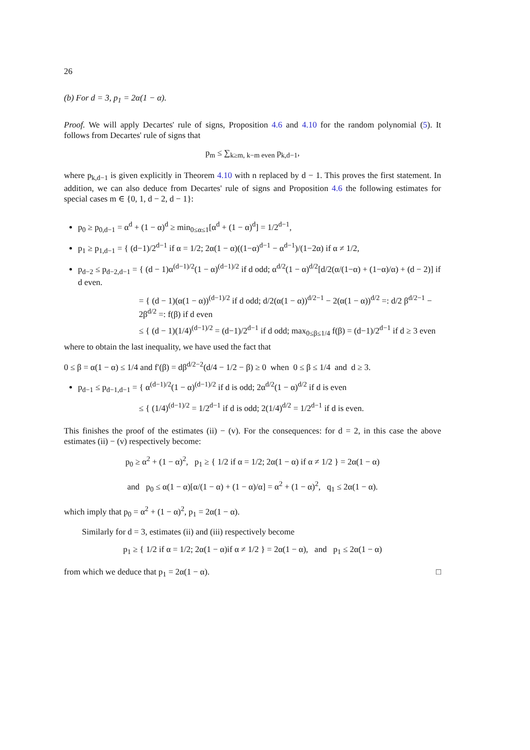26
(b) For d = 3, p<sub>1</sub> = 2α(1 − α).
Proof. We will apply Decartes' rule of signs, Proposition 4.6 and 4.10 for the random polynomial (5). It follows from Decartes' rule of signs that
p<sub>m</sub> ≤ ∑<sub>k≥m, k−m even</sub> p<sub>k,d−1</sub>,
where p<sub>k,d−1</sub> is given explicitly in Theorem 4.10 with n replaced by d − 1. This proves the first statement. In addition, we can also deduce from Decartes' rule of signs and Proposition 4.6 the following estimates for special cases m ∈ {0, 1, d − 2, d − 1}:
p<sub>0</sub> ≥ p<sub>0,d−1</sub> = α<sup>d</sup> + (1 − α)<sup>d</sup> ≥ min<sub>0≤α≤1</sub>[α<sup>d</sup> + (1 − α)<sup>d</sup>] = 1/2<sup>d−1</sup>,
p<sub>1</sub> ≥ p<sub>1,d−1</sub> = { (d−1)/2<sup>d−1</sup> if α = 1/2; 2α(1 − α)((1−α)<sup>d−1</sup> − α<sup>d−1</sup>)/(1−2α) if α ≠ 1/2,
p<sub>d−2</sub> ≤ p<sub>d−2,d−1</sub> = { (d − 1)α<sup>(d−1)/2</sup>(1 − α)<sup>(d−1)/2</sup> if d odd; α<sup>d/2</sup>(1 − α)<sup>d/2</sup>[d/2(α/(1−α) + (1−α)/α) + (d − 2)] if d even.
= { (d − 1)(α(1 − α))<sup>(d−1)/2</sup> if d odd; d/2(α(1 − α))<sup>d/2−1</sup> − 2(α(1 − α))<sup>d/2</sup> =: d/2 β<sup>d/2−1</sup> − 2β<sup>d/2</sup> =: f(β) if d even
≤ { (d − 1)(1/4)<sup>(d−1)/2</sup> = (d−1)/2<sup>d−1</sup> if d odd; max<sub>0≤β≤1/4</sub> f(β) = (d−1)/2<sup>d−1</sup> if d ≥ 3 even
where to obtain the last inequality, we have used the fact that
0 ≤ β = α(1 − α) ≤ 1/4 and f′(β) = dβ<sup>d/2−2</sup>(d/4 − 1/2 − β) ≥ 0 when 0 ≤ β ≤ 1/4 and d ≥ 3.
p<sub>d−1</sub> ≤ p<sub>d−1,d−1</sub> = { α<sup>(d−1)/2</sup>(1 − α)<sup>(d−1)/2</sup> if d is odd; 2α<sup>d/2</sup>(1 − α)<sup>d/2</sup> if d is even
≤ { (1/4)<sup>(d−1)/2</sup> = 1/2<sup>d−1</sup> if d is odd; 2(1/4)<sup>d/2</sup> = 1/2<sup>d−1</sup> if d is even.
This finishes the proof of the estimates (ii) − (v). For the consequences: for d = 2, in this case the above estimates (ii) − (v) respectively become:
p<sub>0</sub> ≥ α<sup>2</sup> + (1 − α)<sup>2</sup>, p<sub>1</sub> ≥ { 1/2 if α = 1/2; 2α(1 − α) if α ≠ 1/2 } = 2α(1 − α)
and p<sub>0</sub> ≤ α(1 − α)[α/(1 − α) + (1 − α)/α] = α<sup>2</sup> + (1 − α)<sup>2</sup>, q<sub>1</sub> ≤ 2α(1 − α).
which imply that p<sub>0</sub> = α<sup>2</sup> + (1 − α)<sup>2</sup>, p<sub>1</sub> = 2α(1 − α).
Similarly for d = 3, estimates (ii) and (iii) respectively become
p<sub>1</sub> ≥ { 1/2 if α = 1/2; 2α(1 − α)if α ≠ 1/2 } = 2α(1 − α), and p<sub>1</sub> ≤ 2α(1 − α)
from which we deduce that p<sub>1</sub> = 2α(1 − α). □